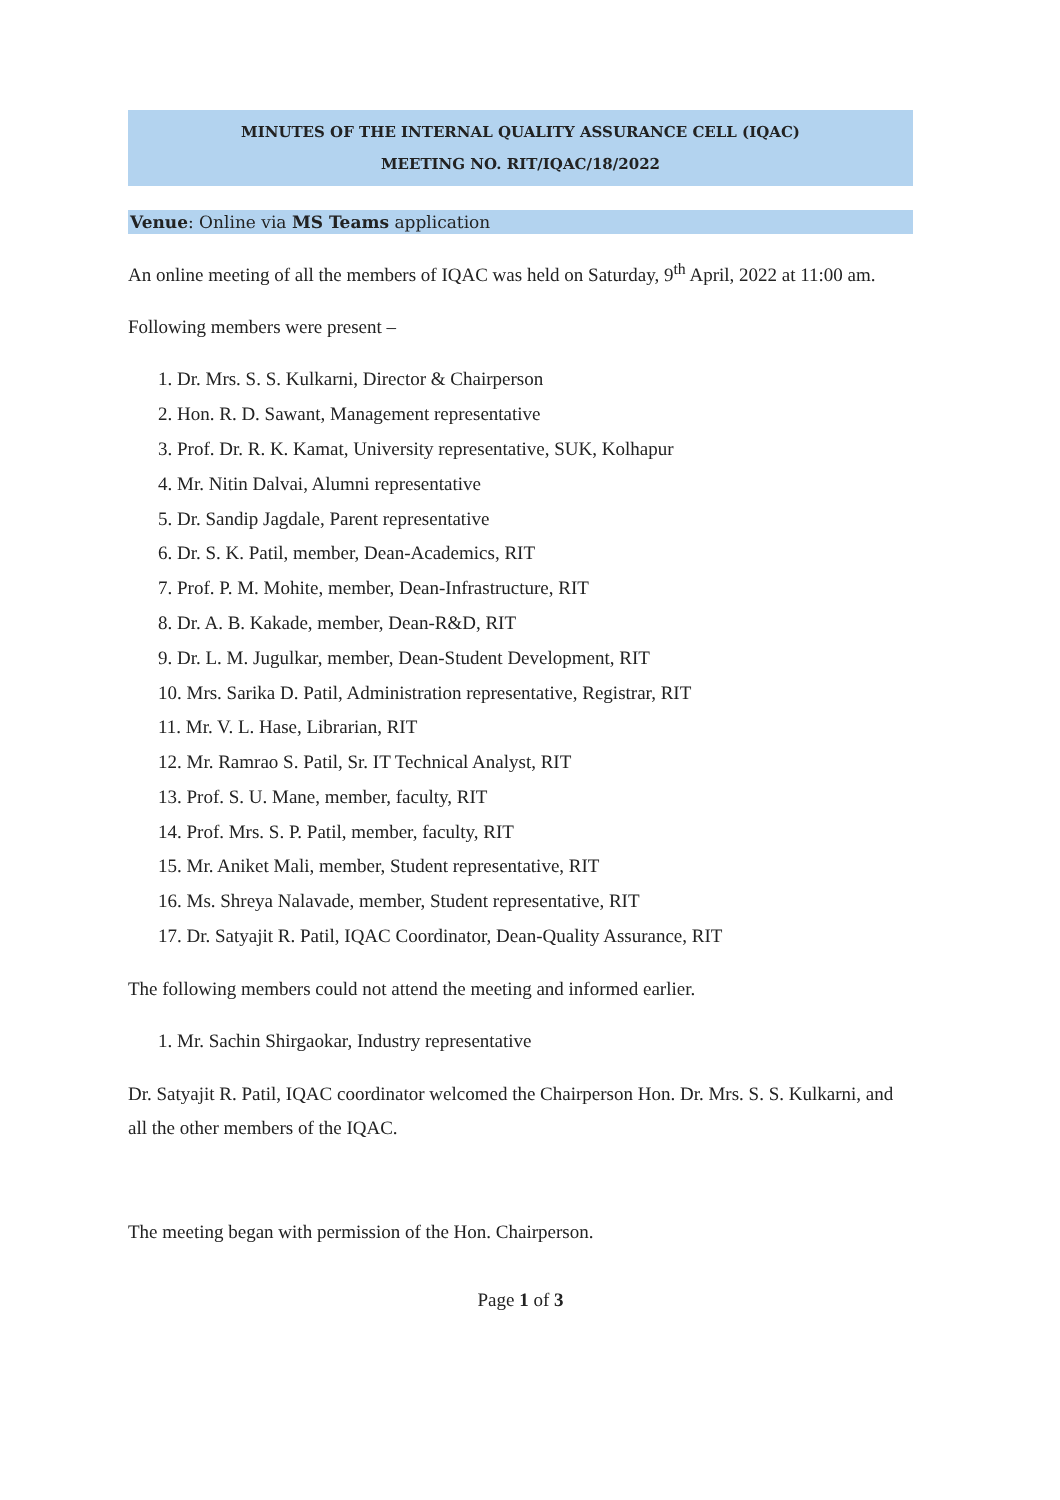MINUTES OF THE INTERNAL QUALITY ASSURANCE CELL (IQAC)
MEETING NO. RIT/IQAC/18/2022
Venue: Online via MS Teams application
An online meeting of all the members of IQAC was held on Saturday, 9<sup>th</sup> April, 2022 at 11:00 am.
Following members were present –
1. Dr. Mrs. S. S. Kulkarni, Director & Chairperson
2. Hon. R. D. Sawant, Management representative
3. Prof. Dr. R. K. Kamat, University representative, SUK, Kolhapur
4. Mr. Nitin Dalvai, Alumni representative
5. Dr. Sandip Jagdale, Parent representative
6. Dr. S. K. Patil, member, Dean-Academics, RIT
7. Prof. P. M. Mohite, member, Dean-Infrastructure, RIT
8. Dr. A. B. Kakade, member, Dean-R&D, RIT
9. Dr. L. M. Jugulkar, member, Dean-Student Development, RIT
10. Mrs. Sarika D. Patil, Administration representative, Registrar, RIT
11. Mr. V. L. Hase, Librarian, RIT
12. Mr. Ramrao S. Patil, Sr. IT Technical Analyst, RIT
13. Prof. S. U. Mane, member, faculty, RIT
14. Prof. Mrs. S. P. Patil, member, faculty, RIT
15. Mr. Aniket Mali, member, Student representative, RIT
16. Ms. Shreya Nalavade, member, Student representative, RIT
17. Dr. Satyajit R. Patil, IQAC Coordinator, Dean-Quality Assurance, RIT
The following members could not attend the meeting and informed earlier.
1. Mr. Sachin Shirgaokar, Industry representative
Dr. Satyajit R. Patil, IQAC coordinator welcomed the Chairperson Hon. Dr. Mrs. S. S. Kulkarni, and all the other members of the IQAC.
The meeting began with permission of the Hon. Chairperson.
Page 1 of 3